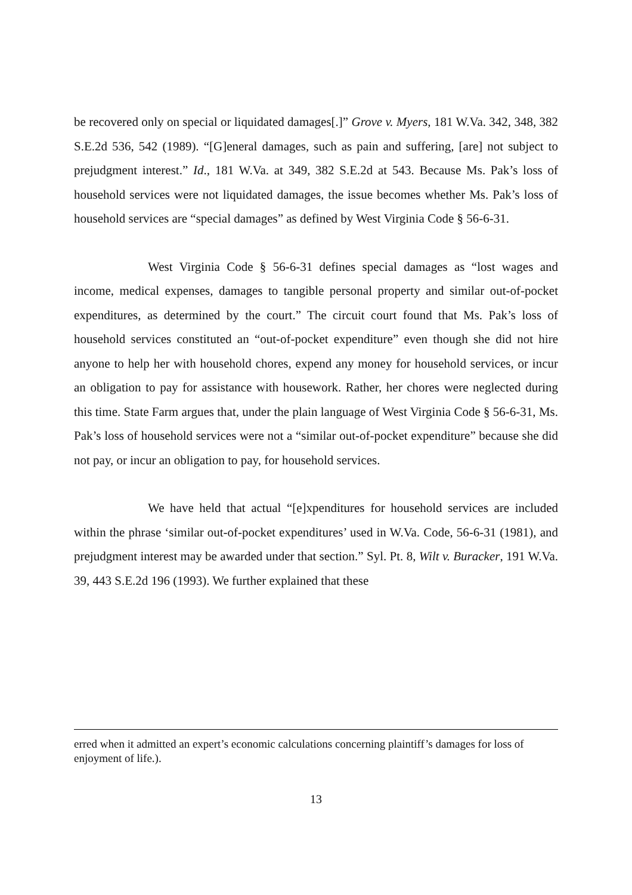be recovered only on special or liquidated damages[.]” Grove v. Myers, 181 W.Va. 342, 348, 382 S.E.2d 536, 542 (1989). “[G]eneral damages, such as pain and suffering, [are] not subject to prejudgment interest.” Id., 181 W.Va. at 349, 382 S.E.2d at 543. Because Ms. Pak’s loss of household services were not liquidated damages, the issue becomes whether Ms. Pak’s loss of household services are “special damages” as defined by West Virginia Code § 56-6-31.
West Virginia Code § 56-6-31 defines special damages as “lost wages and income, medical expenses, damages to tangible personal property and similar out-of-pocket expenditures, as determined by the court.” The circuit court found that Ms. Pak’s loss of household services constituted an “out-of-pocket expenditure” even though she did not hire anyone to help her with household chores, expend any money for household services, or incur an obligation to pay for assistance with housework. Rather, her chores were neglected during this time. State Farm argues that, under the plain language of West Virginia Code § 56-6-31, Ms. Pak’s loss of household services were not a “similar out-of-pocket expenditure” because she did not pay, or incur an obligation to pay, for household services.
We have held that actual “[e]xpenditures for household services are included within the phrase ‘similar out-of-pocket expenditures’ used in W.Va. Code, 56-6-31 (1981), and prejudgment interest may be awarded under that section.” Syl. Pt. 8, Wilt v. Buracker, 191 W.Va. 39, 443 S.E.2d 196 (1993). We further explained that these
erred when it admitted an expert’s economic calculations concerning plaintiff’s damages for loss of enjoyment of life.).
13